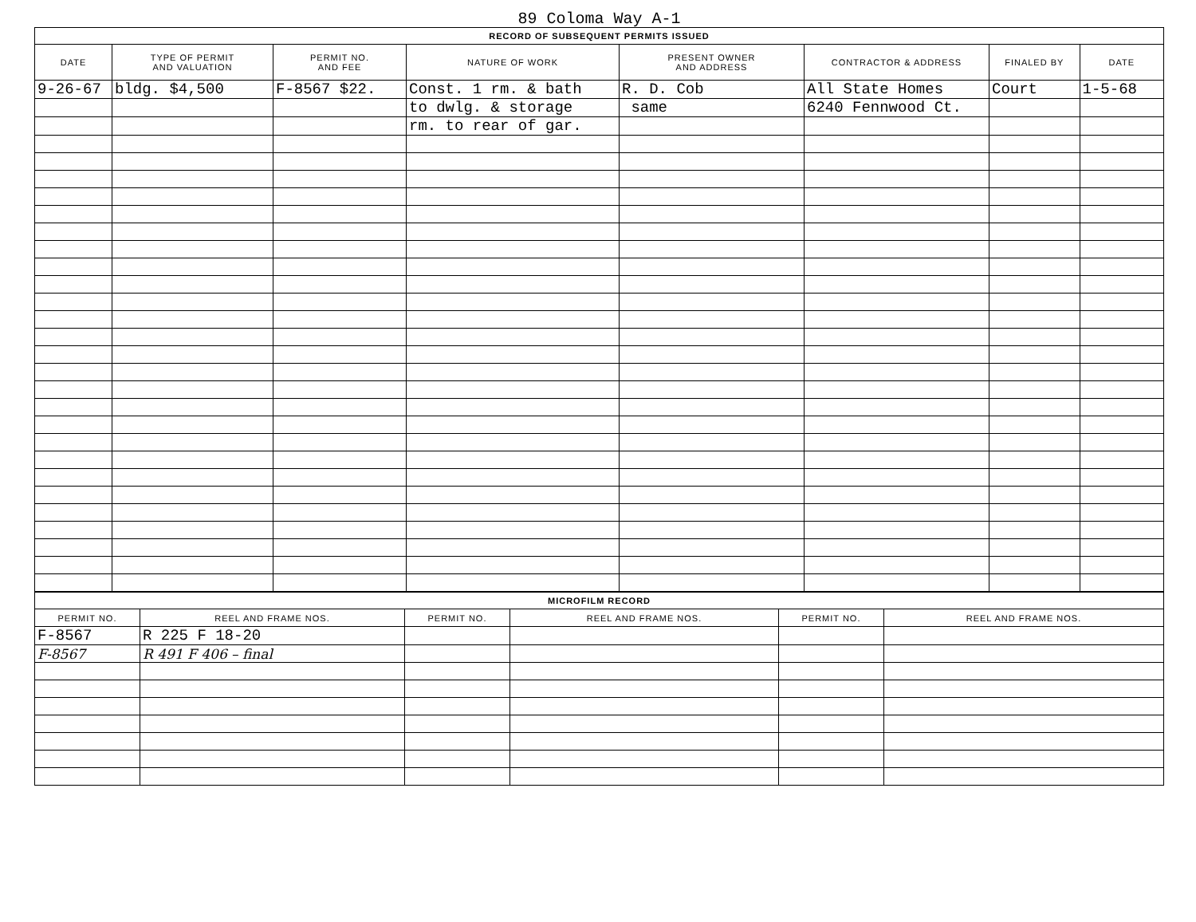89 Coloma Way A-1
| RECORD OF SUBSEQUENT PERMITS ISSUED | | | | | | | |
| --- | --- | --- | --- | --- | --- | --- | --- |
| DATE | TYPE OF PERMIT AND VALUATION | PERMIT NO. AND FEE | NATURE OF WORK | PRESENT OWNER AND ADDRESS | CONTRACTOR & ADDRESS | FINALED BY | DATE |
| 9-26-67 | bldg. $4,500 | F-8567 $22. | Const. 1 rm. & bath | R. D. Cob | All State Homes | Court | 1-5-68 |
| | | | to dwlg. & storage | same | 6240 Fennwood Ct. | | |
| | | | rm. to rear of gar. | | | | |
| MICROFILM RECORD | | | | | |
| --- | --- | --- | --- | --- | --- |
| PERMIT NO. | REEL AND FRAME NOS. | PERMIT NO. | REEL AND FRAME NOS. | PERMIT NO. | REEL AND FRAME NOS. |
| F-8567 | R 225 F 18-20 | | | | |
| F-8567 | R 491 F 406 – final | | | | |